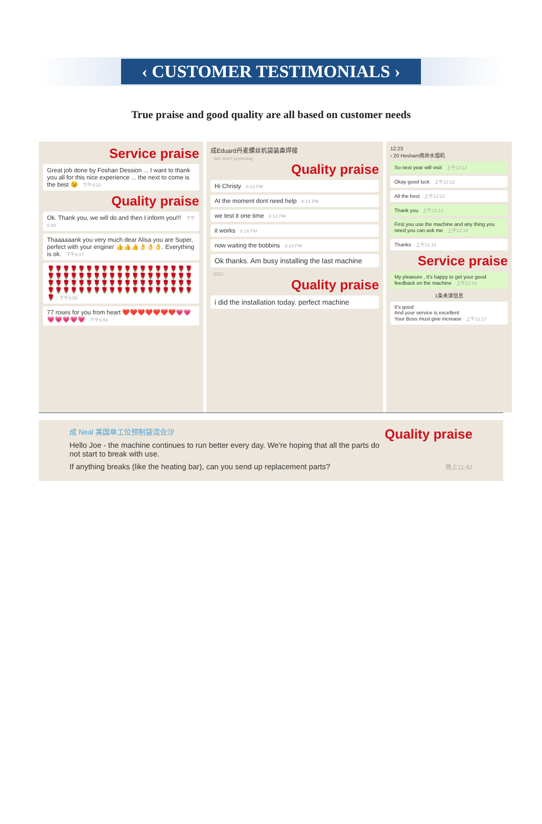‹ CUSTOMER TESTIMONIALS ›
True praise and good quality are all based on customer needs
Service praise
Great job done by Foshan Dession ... I want to thank you all for this nice experience ... the next to come is the best 😉 下午4:10
Quality praise
Ok. Thank you, we will do and then I inform you!!! 下午5:40
Thaaaaaank you very much dear Alisa you are Super, perfect with your enginer 👍👍👍👌👌👌. Everything is ok. 下午6:57
🌹🌹🌹🌹🌹🌹🌹🌹🌹🌹🌹🌹🌹🌹🌹🌹🌹🌹🌹🌹🌹🌹🌹🌹🌹🌹🌹🌹🌹🌹🌹🌹🌹🌹🌹🌹🌹🌹🌹🌹🌹🌹🌹🌹🌹🌹🌹🌹🌹🌹🌹🌹🌹🌹🌹🌹🌹🌹🌹🌹🌹🌹🌹🌹🌹🌹🌹🌹🌹🌹🌹🌹🌹🌹🌹🌹🌹 下午6:58
77 roses for you from heart ❤️❤️❤️❤️❤️❤️❤️💗💗💗💗💗💗💗 下午6:59
成Eduard丹麦螺丝机袋装鼻焊接
last seen yesterday
Quality praise
Hi Christy 8:13 PM
At the moment dont need help 8:14 PM
we test it one time 8:14 PM
it works 8:14 PM
now waiting the bobbins 8:14 PM
Ok thanks. Am busy installing the last machine
2021
Quality praise
i did the installation today. perfect machine
12:23
‹ 20 Hesham南非水烟机
So next year will visit 上午12:12
Okay good luck 上午12:12
All the best 上午12:12
Thank you 上午12:13
First you use the machine and any thing you need you can ask me 上午12:14
Thanks 上午12:15
Service praise
My pleasure , it's happy to get your good feedback on the machine 上午12:16
1条未读信息
It's good
And your service is excellent
Your Boss must give increase 上午12:17
成 Neal 美国单工位预制袋混合沙 Quality praise
Hello Joe - the machine continues to run better every day. We're hoping that all the parts do not start to break with use.
If anything breaks (like the heating bar), can you send up replacement parts? 晚上11:42